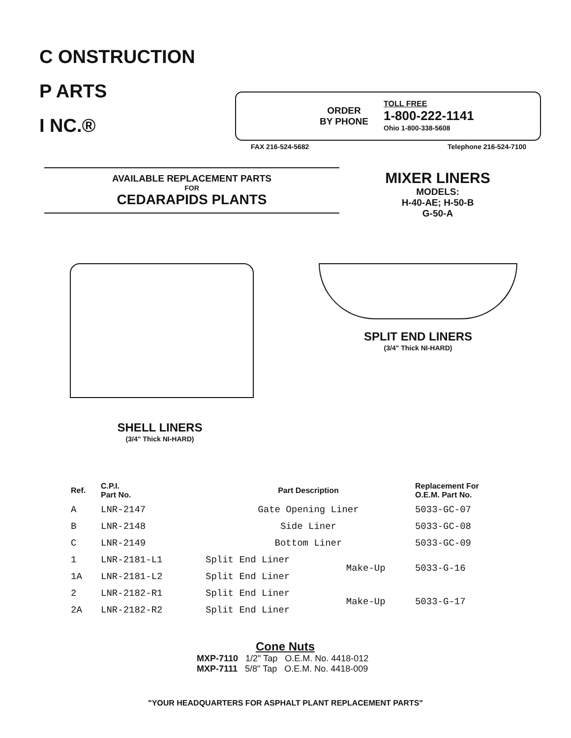C ONSTRUCTION
P ARTS
I NC.®
ORDER
BY PHONE
TOLL FREE
1-800-222-1141
Ohio 1-800-338-5608
FAX 216-524-5682 Telephone 216-524-7100
AVAILABLE REPLACEMENT PARTS
FOR
CEDARAPIDS PLANTS
MIXER LINERS
MODELS:
H-40-AE; H-50-B
G-50-A
SHELL LINERS
(3/4" Thick NI-HARD)
SPLIT END LINERS
(3/4" Thick NI-HARD)
| Ref. | C.P.I. Part No. | Part Description | | Replacement For O.E.M. Part No. |
| --- | --- | --- | --- | --- |
| A | LNR-2147 | Gate Opening Liner | | 5033-GC-07 |
| B | LNR-2148 | Side Liner | | 5033-GC-08 |
| C | LNR-2149 | Bottom Liner | | 5033-GC-09 |
| 1 | LNR-2181-L1 | Split End Liner | Make-Up | 5033-G-16 |
| 1A | LNR-2181-L2 | Split End Liner | | |
| 2 | LNR-2182-R1 | Split End Liner | Make-Up | 5033-G-17 |
| 2A | LNR-2182-R2 | Split End Liner | | |
Cone Nuts
MXP-7110 1/2" Tap O.E.M. No. 4418-012
MXP-7111 5/8" Tap O.E.M. No. 4418-009
"YOUR HEADQUARTERS FOR ASPHALT PLANT REPLACEMENT PARTS"